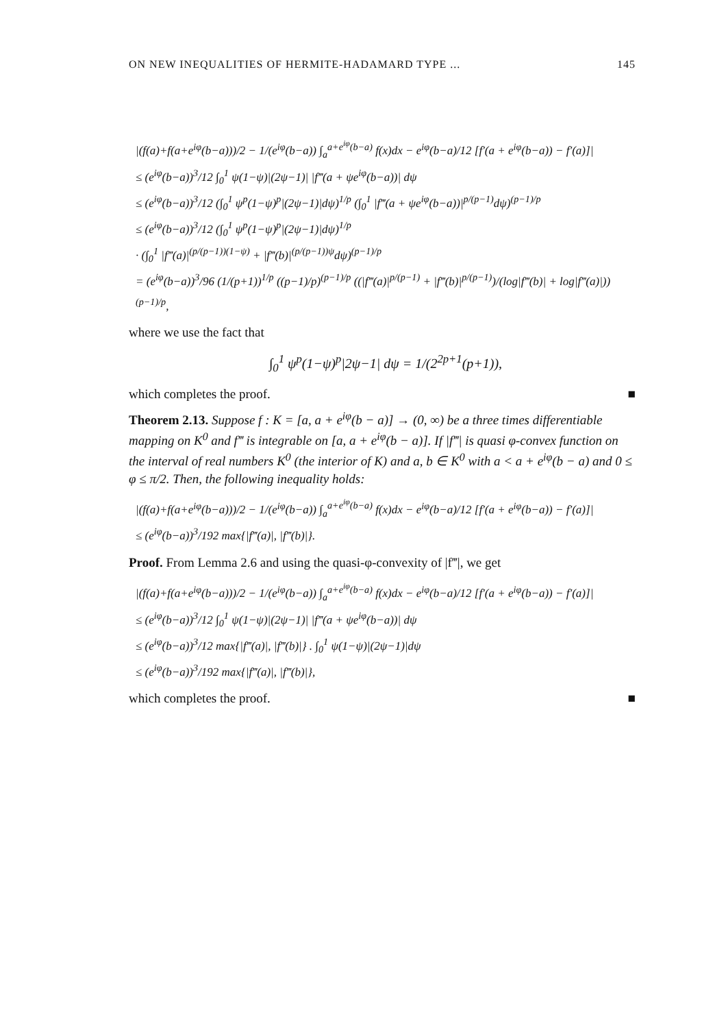ON NEW INEQUALITIES OF HERMITE-HADAMARD TYPE ... 145
|(f(a)+f(a+e<sup>iφ</sup>(b−a)))/2 − 1/(e<sup>iφ</sup>(b−a)) ∫<sub>a</sub><sup>a+e<sup>iφ</sup>(b−a)</sup> f(x)dx − e<sup>iφ</sup>(b−a)/12 [f′(a + e<sup>iφ</sup>(b−a)) − f′(a)]|
≤ (e<sup>iφ</sup>(b−a))<sup>3</sup>/12 ∫<sub>0</sub><sup>1</sup> ψ(1−ψ)|(2ψ−1)| |f‴(a + ψe<sup>iφ</sup>(b−a))| dψ
≤ (e<sup>iφ</sup>(b−a))<sup>3</sup>/12 (∫<sub>0</sub><sup>1</sup> ψ<sup>p</sup>(1−ψ)<sup>p</sup>|(2ψ−1)|dψ)<sup>1/p</sup> (∫<sub>0</sub><sup>1</sup> |f‴(a + ψe<sup>iφ</sup>(b−a))|<sup>p/(p−1)</sup>dψ)<sup>(p−1)/p</sup>
≤ (e<sup>iφ</sup>(b−a))<sup>3</sup>/12 (∫<sub>0</sub><sup>1</sup> ψ<sup>p</sup>(1−ψ)<sup>p</sup>|(2ψ−1)|dψ)<sup>1/p</sup>
· (∫<sub>0</sub><sup>1</sup> |f‴(a)|<sup>(p/(p−1))(1−ψ)</sup> + |f‴(b)|<sup>(p/(p−1))ψ</sup>dψ)<sup>(p−1)/p</sup>
= (e<sup>iφ</sup>(b−a))<sup>3</sup>/96 (1/(p+1))<sup>1/p</sup> ((p−1)/p)<sup>(p−1)/p</sup> ((|f‴(a)|<sup>p/(p−1)</sup> + |f‴(b)|<sup>p/(p−1)</sup>)/(log|f‴(b)| + log|f‴(a)|))<sup>(p−1)/p</sup>,
where we use the fact that
∫<sub>0</sub><sup>1</sup> ψ<sup>p</sup>(1−ψ)<sup>p</sup>|2ψ−1| dψ = 1/(2<sup>2p+1</sup>(p+1)),
which completes the proof. ■
Theorem 2.13. Suppose f : K = [a, a + e<sup>iφ</sup>(b − a)] → (0, ∞) be a three times differentiable mapping on K<sup>0</sup> and f‴ is integrable on [a, a + e<sup>iφ</sup>(b − a)]. If |f‴| is quasi φ-convex function on the interval of real numbers K<sup>0</sup> (the interior of K) and a, b ∈ K<sup>0</sup> with a < a + e<sup>iφ</sup>(b − a) and 0 ≤ φ ≤ π/2. Then, the following inequality holds:
|(f(a)+f(a+e<sup>iφ</sup>(b−a)))/2 − 1/(e<sup>iφ</sup>(b−a)) ∫<sub>a</sub><sup>a+e<sup>iφ</sup>(b−a)</sup> f(x)dx − e<sup>iφ</sup>(b−a)/12 [f′(a + e<sup>iφ</sup>(b−a)) − f′(a)]|
≤ (e<sup>iφ</sup>(b−a))<sup>3</sup>/192 max{|f‴(a)|, |f‴(b)|}.
Proof. From Lemma 2.6 and using the quasi-φ-convexity of |f‴|, we get
|(f(a)+f(a+e<sup>iφ</sup>(b−a)))/2 − 1/(e<sup>iφ</sup>(b−a)) ∫<sub>a</sub><sup>a+e<sup>iφ</sup>(b−a)</sup> f(x)dx − e<sup>iφ</sup>(b−a)/12 [f′(a + e<sup>iφ</sup>(b−a)) − f′(a)]|
≤ (e<sup>iφ</sup>(b−a))<sup>3</sup>/12 ∫<sub>0</sub><sup>1</sup> ψ(1−ψ)|(2ψ−1)| |f‴(a + ψe<sup>iφ</sup>(b−a))| dψ
≤ (e<sup>iφ</sup>(b−a))<sup>3</sup>/12 max{|f‴(a)|, |f‴(b)|} . ∫<sub>0</sub><sup>1</sup> ψ(1−ψ)|(2ψ−1)|dψ
≤ (e<sup>iφ</sup>(b−a))<sup>3</sup>/192 max{|f‴(a)|, |f‴(b)|},
which completes the proof. ■